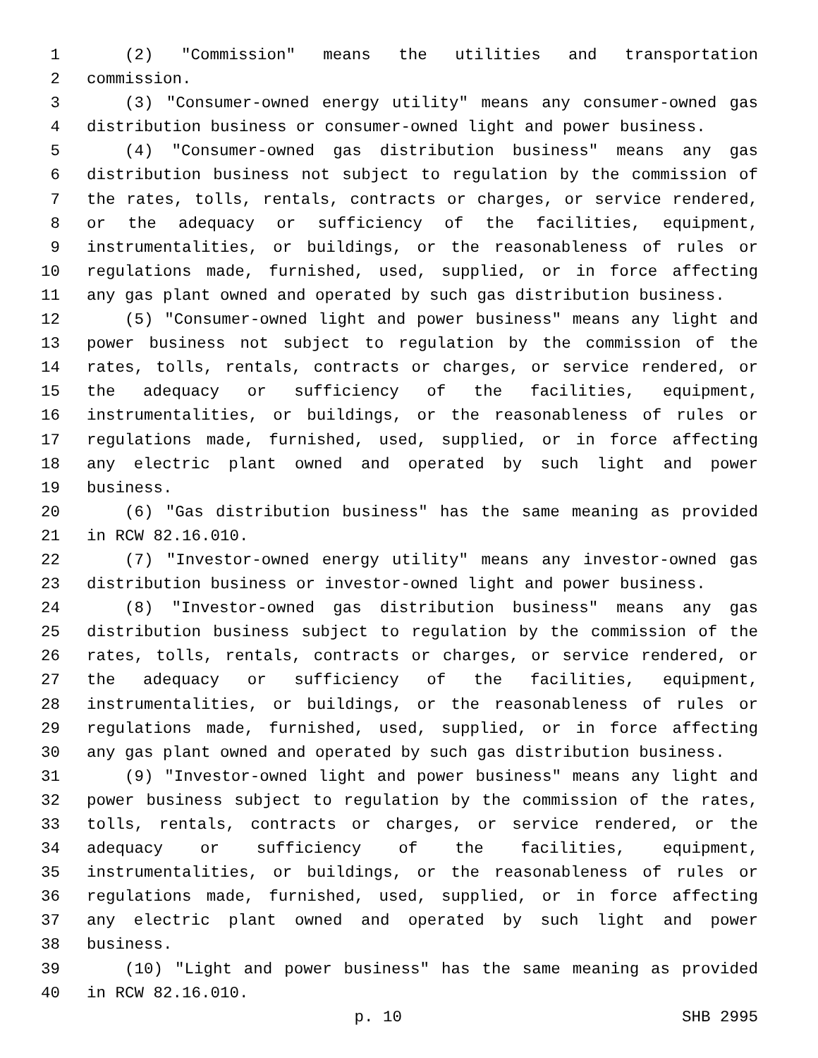1 (2) "Commission" means the utilities and transportation
2 commission.
3 (3) "Consumer-owned energy utility" means any consumer-owned gas
4 distribution business or consumer-owned light and power business.
5 (4) "Consumer-owned gas distribution business" means any gas
6 distribution business not subject to regulation by the commission of
7 the rates, tolls, rentals, contracts or charges, or service rendered,
8 or the adequacy or sufficiency of the facilities, equipment,
9 instrumentalities, or buildings, or the reasonableness of rules or
10 regulations made, furnished, used, supplied, or in force affecting
11 any gas plant owned and operated by such gas distribution business.
12 (5) "Consumer-owned light and power business" means any light and
13 power business not subject to regulation by the commission of the
14 rates, tolls, rentals, contracts or charges, or service rendered, or
15 the adequacy or sufficiency of the facilities, equipment,
16 instrumentalities, or buildings, or the reasonableness of rules or
17 regulations made, furnished, used, supplied, or in force affecting
18 any electric plant owned and operated by such light and power
19 business.
20 (6) "Gas distribution business" has the same meaning as provided
21 in RCW 82.16.010.
22 (7) "Investor-owned energy utility" means any investor-owned gas
23 distribution business or investor-owned light and power business.
24 (8) "Investor-owned gas distribution business" means any gas
25 distribution business subject to regulation by the commission of the
26 rates, tolls, rentals, contracts or charges, or service rendered, or
27 the adequacy or sufficiency of the facilities, equipment,
28 instrumentalities, or buildings, or the reasonableness of rules or
29 regulations made, furnished, used, supplied, or in force affecting
30 any gas plant owned and operated by such gas distribution business.
31 (9) "Investor-owned light and power business" means any light and
32 power business subject to regulation by the commission of the rates,
33 tolls, rentals, contracts or charges, or service rendered, or the
34 adequacy or sufficiency of the facilities, equipment,
35 instrumentalities, or buildings, or the reasonableness of rules or
36 regulations made, furnished, used, supplied, or in force affecting
37 any electric plant owned and operated by such light and power
38 business.
39 (10) "Light and power business" has the same meaning as provided
40 in RCW 82.16.010.
p. 10 SHB 2995